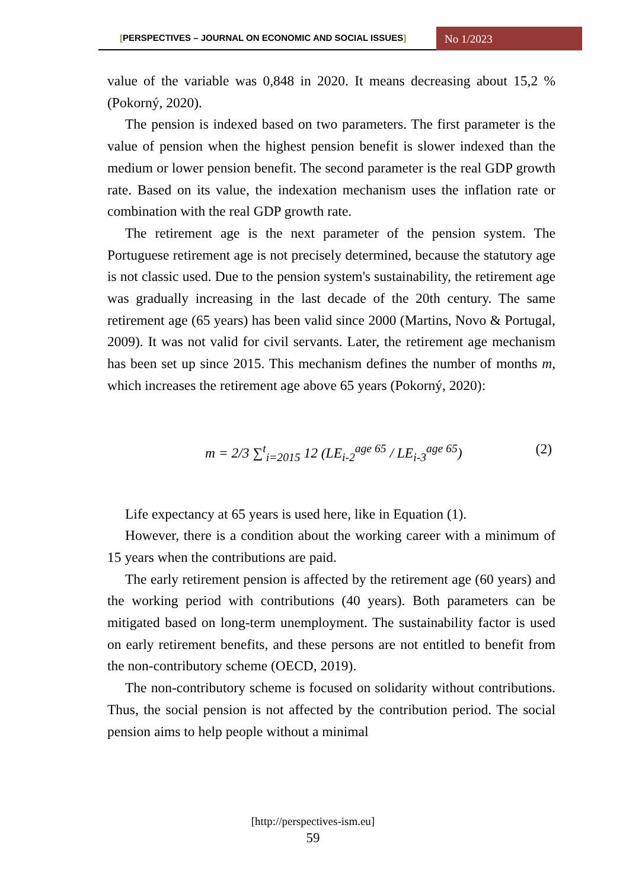[PERSPECTIVES – JOURNAL ON ECONOMIC AND SOCIAL ISSUES]
No 1/2023
value of the variable was 0,848 in 2020. It means decreasing about 15,2 % (Pokorný, 2020).
The pension is indexed based on two parameters. The first parameter is the value of pension when the highest pension benefit is slower indexed than the medium or lower pension benefit. The second parameter is the real GDP growth rate. Based on its value, the indexation mechanism uses the inflation rate or combination with the real GDP growth rate.
The retirement age is the next parameter of the pension system. The Portuguese retirement age is not precisely determined, because the statutory age is not classic used. Due to the pension system's sustainability, the retirement age was gradually increasing in the last decade of the 20th century. The same retirement age (65 years) has been valid since 2000 (Martins, Novo & Portugal, 2009). It was not valid for civil servants. Later, the retirement age mechanism has been set up since 2015. This mechanism defines the number of months m, which increases the retirement age above 65 years (Pokorný, 2020):
m = 2/3 ∑<sup>t</sup><sub>i=2015</sub> 12 (LE<sub>i-2</sub><sup>age 65</sup> / LE<sub>i-3</sub><sup>age 65</sup>) (2)
Life expectancy at 65 years is used here, like in Equation (1).
However, there is a condition about the working career with a minimum of 15 years when the contributions are paid.
The early retirement pension is affected by the retirement age (60 years) and the working period with contributions (40 years). Both parameters can be mitigated based on long-term unemployment. The sustainability factor is used on early retirement benefits, and these persons are not entitled to benefit from the non-contributory scheme (OECD, 2019).
The non-contributory scheme is focused on solidarity without contributions. Thus, the social pension is not affected by the contribution period. The social pension aims to help people without a minimal
[http://perspectives-ism.eu]
59